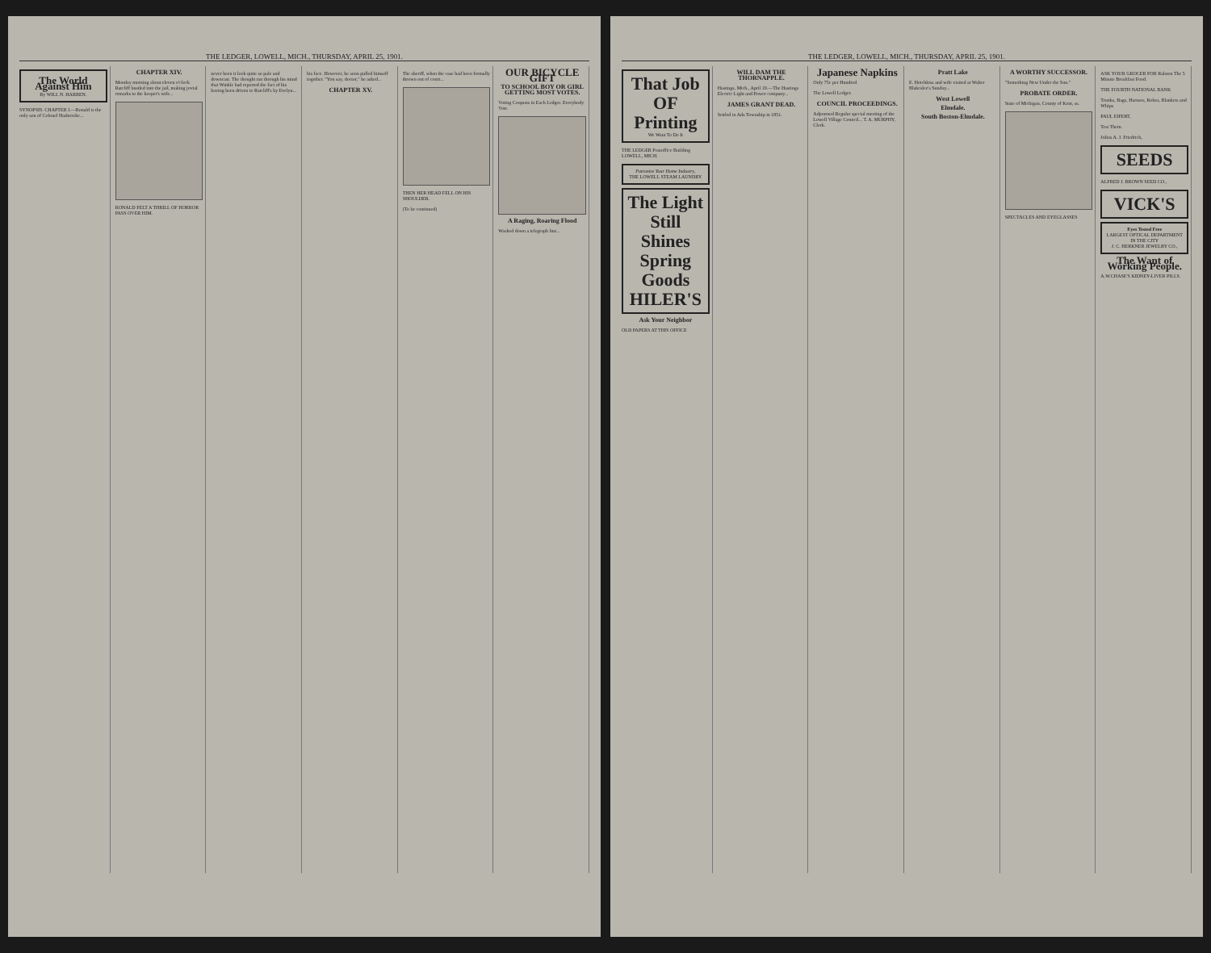THE LEDGER, LOWELL, MICH., THURSDAY, APRIL 25, 1901.
The World Against Him
By WILL N. HARBEN.
SYNOPSIS. CHAPTER I.—Ronald is the only son of Colonel Hasbrooke...
CHAPTER XIV.
Monday morning about eleven o'clock Ratcliff bustled into the jail, making jovial remarks to the keeper's wife...
RONALD FELT A THRILL OF HORROR PASS OVER HIM.
never been it look quite so pale and downcast. The thought ran through his mind that Winkle had reported the fact of his having been driven to Ratcliff's by Evelyn...
his face. However, he soon pulled himself together. "You say, doctor," he asked...
CHAPTER XV.
The sheriff, when the case had been formally thrown out of court...
THEN HER HEAD FELL ON HIS SHOULDER.
(To be continued)
OUR BICYCLE GIFT
TO SCHOOL BOY OR GIRL GETTING MOST VOTES.
Voting Coupons in Each Ledger. Everybody Vote.
A Raging, Roaring Flood
Washed down a telegraph line...
THE LEDGER, LOWELL, MICH., THURSDAY, APRIL 25, 1901.
That Job OF Printing
We Want To Do It
THE LEDGER Postoffice Building LOWELL, MICH.
Patronize Your Home Industry,
THE LOWELL STEAM LAUNDRY
The Light Still Shines
Spring Goods
HILER'S
Ask Your Neighbor
OLD PAPERS AT THIS OFFICE
WILL DAM THE THORNAPPLE.
Hastings, Mich., April 19.—The Hastings Electric Light and Power company...
JAMES GRANT DEAD.
Settled in Ada Township in 1851.
Japanese Napkins
Only 75c per Hundred
The Lowell Ledger.
COUNCIL PROCEEDINGS.
Adjourned Regular special meeting of the Lowell Village Council... T. A. MURPHY, Clerk.
Pratt Lake
E. Hotchkiss and wife visited at Walter Blakeslee's Sunday...
West Lowell
Elmdale.
South Boston-Elmdale.
A WORTHY SUCCESSOR.
"Something New Under the Sun."
PROBATE ORDER.
State of Michigan, County of Kent, ss.
SPECTACLES AND EYEGLASSES
ASK YOUR GROCER FOR Ralston The 5 Minute Breakfast Food.
THE FOURTH NATIONAL BANK
Trunks, Bags, Harnses, Robes, Blankets and Whips
PAUL EIFERT,
Test Them.
Julius A. J. Friedrich,
SEEDS
ALFRED J. BROWN SEED CO.,
VICK'S
Eyes Tested Free
LARGEST OPTICAL DEPARTMENT IN THE CITY
J. C. HERKNER JEWELRY CO.,
The Want of Working People.
A.W.CHASE'S KIDNEY-LIVER PILLS.